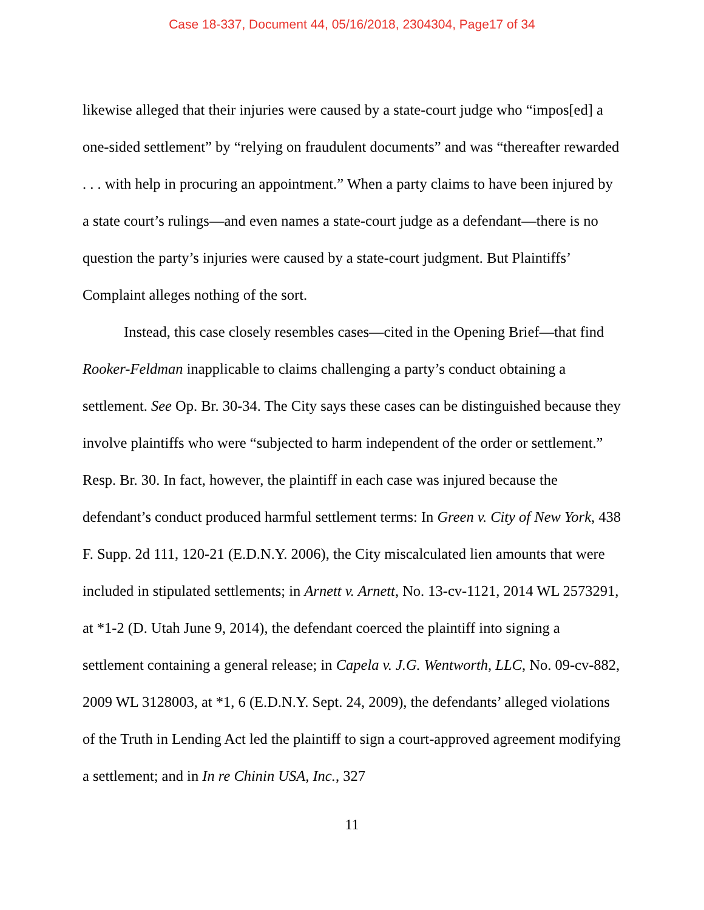Case 18-337, Document 44, 05/16/2018, 2304304, Page17 of 34
likewise alleged that their injuries were caused by a state-court judge who “impos[ed] a one-sided settlement” by “relying on fraudulent documents” and was “thereafter rewarded . . . with help in procuring an appointment.” When a party claims to have been injured by a state court’s rulings—and even names a state-court judge as a defendant—there is no question the party’s injuries were caused by a state-court judgment. But Plaintiffs’ Complaint alleges nothing of the sort.
Instead, this case closely resembles cases—cited in the Opening Brief—that find Rooker-Feldman inapplicable to claims challenging a party’s conduct obtaining a settlement. See Op. Br. 30-34. The City says these cases can be distinguished because they involve plaintiffs who were “subjected to harm independent of the order or settlement.” Resp. Br. 30. In fact, however, the plaintiff in each case was injured because the defendant’s conduct produced harmful settlement terms: In Green v. City of New York, 438 F. Supp. 2d 111, 120-21 (E.D.N.Y. 2006), the City miscalculated lien amounts that were included in stipulated settlements; in Arnett v. Arnett, No. 13-cv-1121, 2014 WL 2573291, at *1-2 (D. Utah June 9, 2014), the defendant coerced the plaintiff into signing a settlement containing a general release; in Capela v. J.G. Wentworth, LLC, No. 09-cv-882, 2009 WL 3128003, at *1, 6 (E.D.N.Y. Sept. 24, 2009), the defendants’ alleged violations of the Truth in Lending Act led the plaintiff to sign a court-approved agreement modifying a settlement; and in In re Chinin USA, Inc., 327
11